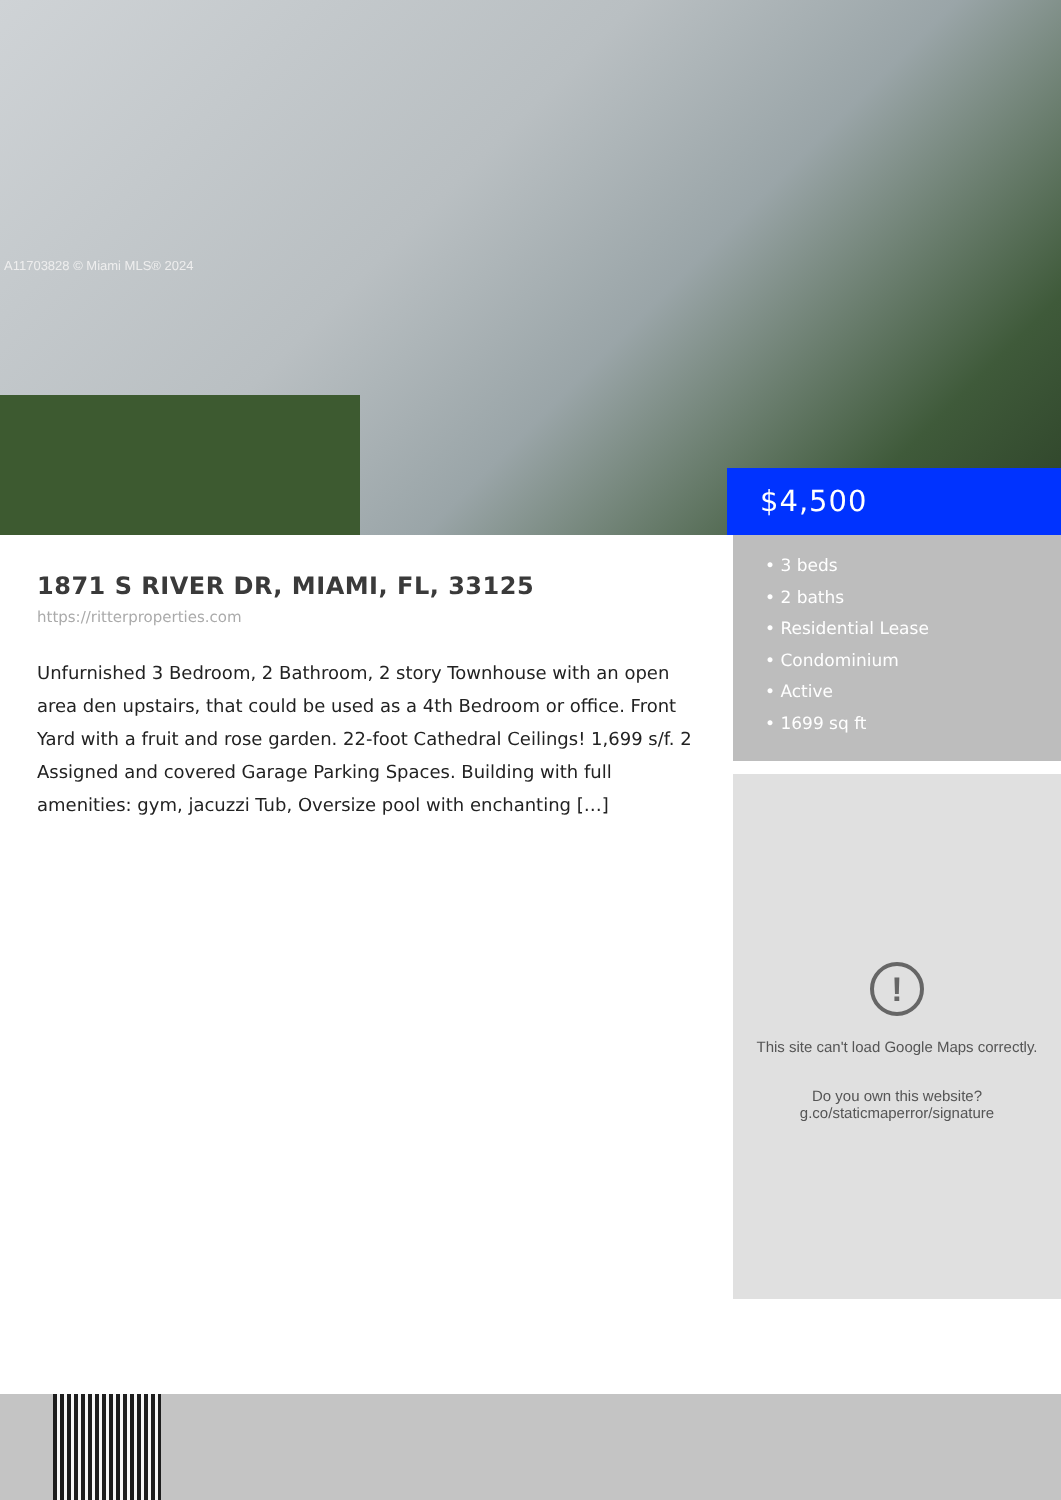A11703828 © Miami MLS® 2024
$4,500
1871 S RIVER DR, MIAMI, FL, 33125
https://ritterproperties.com
Unfurnished 3 Bedroom, 2 Bathroom, 2 story Townhouse with an open area den upstairs, that could be used as a 4th Bedroom or office. Front Yard with a fruit and rose garden. 22-foot Cathedral Ceilings! 1,699 s/f. 2 Assigned and covered Garage Parking Spaces. Building with full amenities: gym, jacuzzi Tub, Oversize pool with enchanting […]
• 3 beds
• 2 baths
• Residential Lease
• Condominium
• Active
• 1699 sq ft
!
This site can't load Google Maps correctly.
Do you own this website?
g.co/staticmaperror/signature